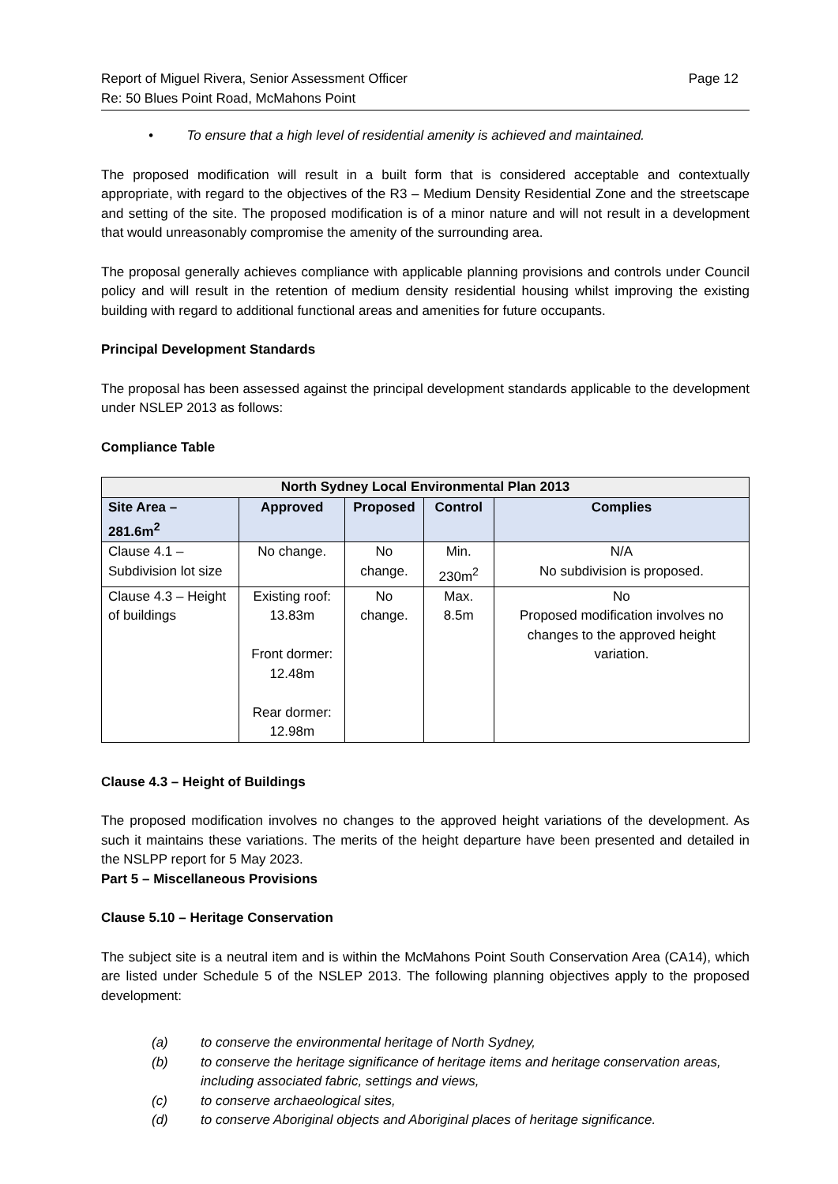Report of Miguel Rivera, Senior Assessment Officer
Re: 50 Blues Point Road, McMahons Point
Page 12
• To ensure that a high level of residential amenity is achieved and maintained.
The proposed modification will result in a built form that is considered acceptable and contextually appropriate, with regard to the objectives of the R3 – Medium Density Residential Zone and the streetscape and setting of the site. The proposed modification is of a minor nature and will not result in a development that would unreasonably compromise the amenity of the surrounding area.
The proposal generally achieves compliance with applicable planning provisions and controls under Council policy and will result in the retention of medium density residential housing whilst improving the existing building with regard to additional functional areas and amenities for future occupants.
Principal Development Standards
The proposal has been assessed against the principal development standards applicable to the development under NSLEP 2013 as follows:
Compliance Table
| North Sydney Local Environmental Plan 2013 | | | | |
| --- | --- | --- | --- | --- |
| Site Area – 281.6m<sup>2</sup> | Approved | Proposed | Control | Complies |
| Clause 4.1 – Subdivision lot size | No change. | No change. | Min. 230m<sup>2</sup> | N/A No subdivision is proposed. |
| Clause 4.3 – Height of buildings | Existing roof: 13.83m Front dormer: 12.48m Rear dormer: 12.98m | No change. | Max. 8.5m | No Proposed modification involves no changes to the approved height variation. |
Clause 4.3 – Height of Buildings
The proposed modification involves no changes to the approved height variations of the development. As such it maintains these variations. The merits of the height departure have been presented and detailed in the NSLPP report for 5 May 2023.
Part 5 – Miscellaneous Provisions
Clause 5.10 – Heritage Conservation
The subject site is a neutral item and is within the McMahons Point South Conservation Area (CA14), which are listed under Schedule 5 of the NSLEP 2013. The following planning objectives apply to the proposed development:
(a) to conserve the environmental heritage of North Sydney,
(b) to conserve the heritage significance of heritage items and heritage conservation areas, including associated fabric, settings and views,
(c) to conserve archaeological sites,
(d) to conserve Aboriginal objects and Aboriginal places of heritage significance.